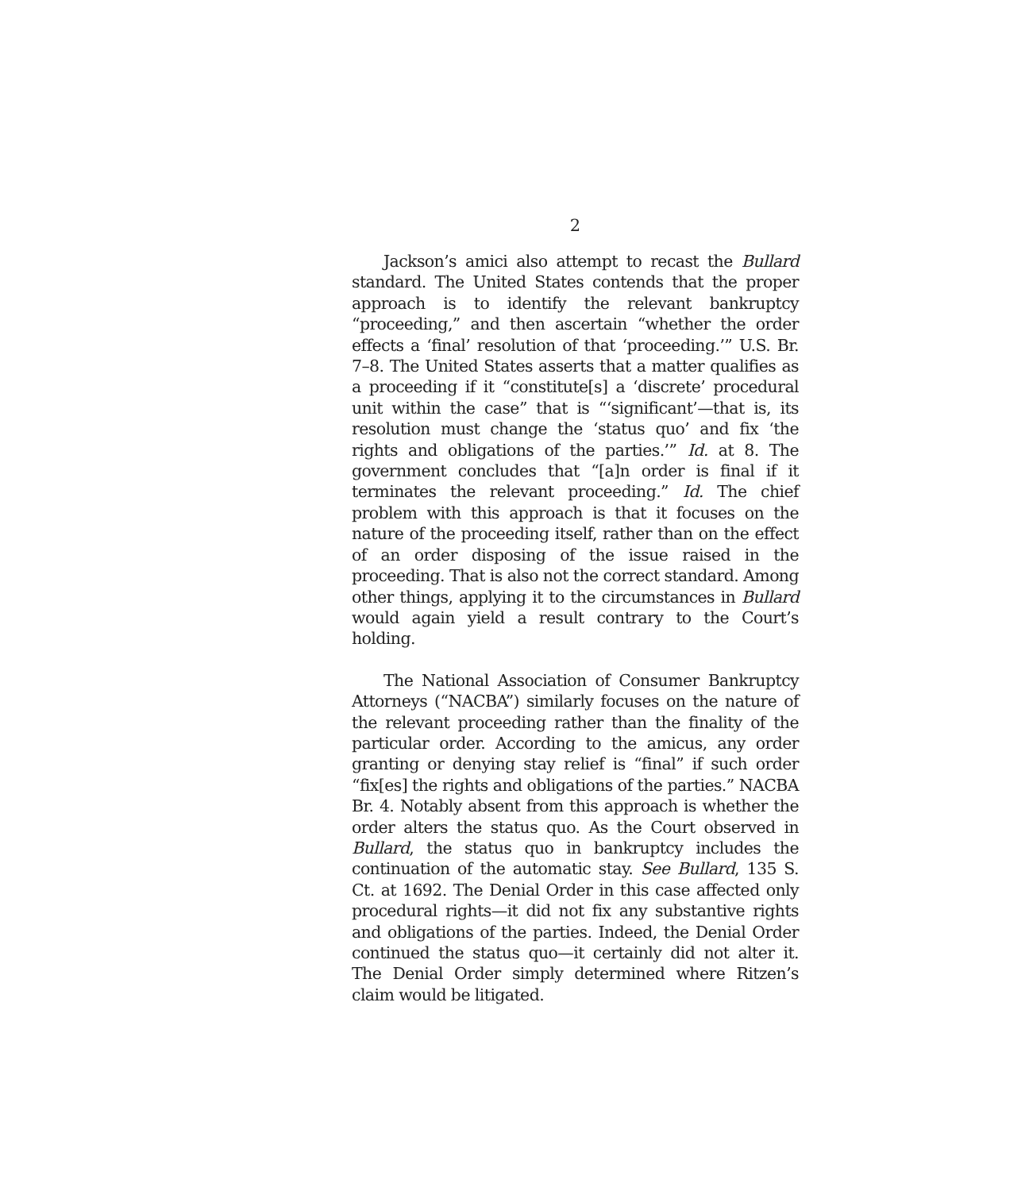2
Jackson’s amici also attempt to recast the Bullard standard. The United States contends that the proper approach is to identify the relevant bankruptcy “proceeding,” and then ascertain “whether the order effects a ‘final’ resolution of that ‘proceeding.’” U.S. Br. 7–8. The United States asserts that a matter qualifies as a proceeding if it “constitute[s] a ‘discrete’ procedural unit within the case” that is “‘significant’—that is, its resolution must change the ‘status quo’ and fix ‘the rights and obligations of the parties.’” Id. at 8. The government concludes that “[a]n order is final if it terminates the relevant proceeding.” Id. The chief problem with this approach is that it focuses on the nature of the proceeding itself, rather than on the effect of an order disposing of the issue raised in the proceeding. That is also not the correct standard. Among other things, applying it to the circumstances in Bullard would again yield a result contrary to the Court’s holding.
The National Association of Consumer Bankruptcy Attorneys (“NACBA”) similarly focuses on the nature of the relevant proceeding rather than the finality of the particular order. According to the amicus, any order granting or denying stay relief is “final” if such order “fix[es] the rights and obligations of the parties.” NACBA Br. 4. Notably absent from this approach is whether the order alters the status quo. As the Court observed in Bullard, the status quo in bankruptcy includes the continuation of the automatic stay. See Bullard, 135 S. Ct. at 1692. The Denial Order in this case affected only procedural rights—it did not fix any substantive rights and obligations of the parties. Indeed, the Denial Order continued the status quo—it certainly did not alter it. The Denial Order simply determined where Ritzen’s claim would be litigated.